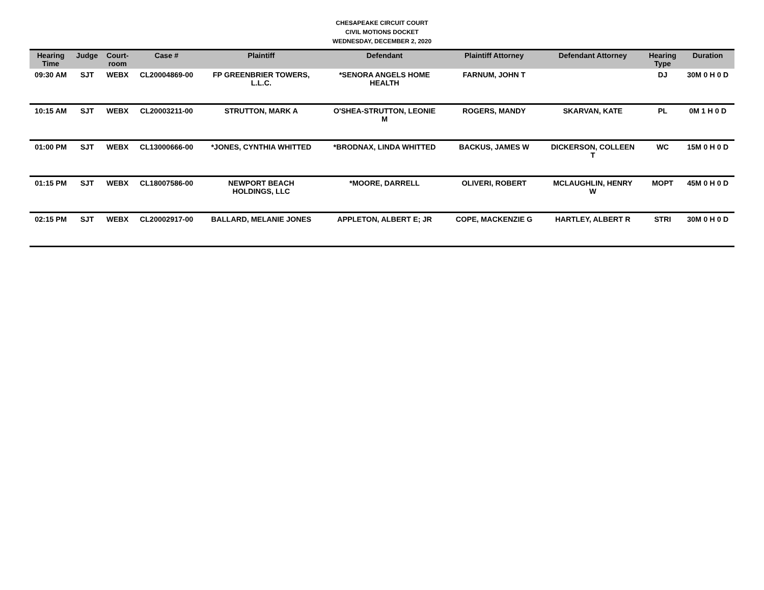CHESAPEAKE CIRCUIT COURT
CIVIL MOTIONS DOCKET
WEDNESDAY, DECEMBER 2, 2020
| Hearing Time | Judge | Court- room | Case # | Plaintiff | Defendant | Plaintiff Attorney | Defendant Attorney | Hearing Type | Duration |
| --- | --- | --- | --- | --- | --- | --- | --- | --- | --- |
| 09:30 AM | SJT | WEBX | CL20004869-00 | FP GREENBRIER TOWERS, L.L.C. | *SENORA ANGELS HOME HEALTH | FARNUM, JOHN T | | DJ | 30M 0 H 0 D |
| 10:15 AM | SJT | WEBX | CL20003211-00 | STRUTTON, MARK A | O'SHEA-STRUTTON, LEONIE M | ROGERS, MANDY | SKARVAN, KATE | PL | 0M 1 H 0 D |
| 01:00 PM | SJT | WEBX | CL13000666-00 | *JONES, CYNTHIA WHITTED | *BRODNAX, LINDA WHITTED | BACKUS, JAMES W | DICKERSON, COLLEEN T | WC | 15M 0 H 0 D |
| 01:15 PM | SJT | WEBX | CL18007586-00 | NEWPORT BEACH HOLDINGS, LLC | *MOORE, DARRELL | OLIVERI, ROBERT | MCLAUGHLIN, HENRY W | MOPT | 45M 0 H 0 D |
| 02:15 PM | SJT | WEBX | CL20002917-00 | BALLARD, MELANIE JONES | APPLETON, ALBERT E; JR | COPE, MACKENZIE G | HARTLEY, ALBERT R | STRI | 30M 0 H 0 D |